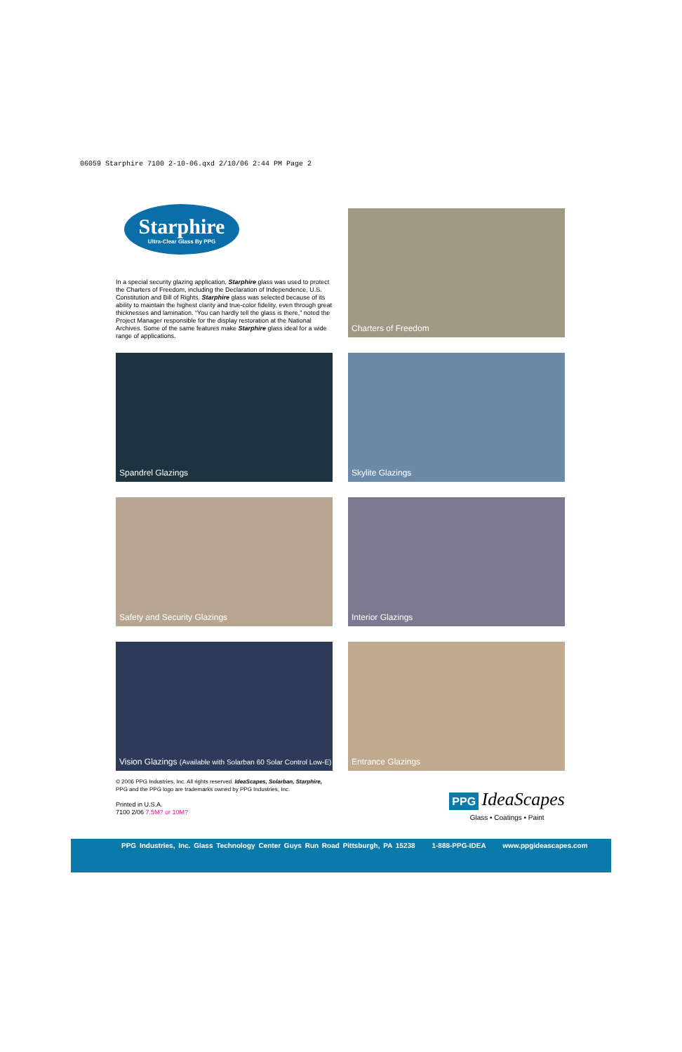06059 Starphire 7100 2-10-06.qxd 2/10/06 2:44 PM Page 2
Starphire
Ultra-Clear Glass By PPG
In a special security glazing application, Starphire glass was used to protect the Charters of Freedom, including the Declaration of Independence, U.S. Constitution and Bill of Rights. Starphire glass was selected because of its ability to maintain the highest clarity and true-color fidelity, even through great thicknesses and lamination. “You can hardly tell the glass is there,” noted the Project Manager responsible for the display restoration at the National Archives. Some of the same features make Starphire glass ideal for a wide range of applications.
Charters of Freedom
Spandrel Glazings
Skylite Glazings
Safety and Security Glazings
Interior Glazings
Vision Glazings (Available with Solarban 60 Solar Control Low-E)
Entrance Glazings
© 2006 PPG Industries, Inc. All rights reserved. IdeaScapes, Solarban, Starphire,
PPG and the PPG logo are trademarks owned by PPG Industries, Inc.
Printed in U.S.A.
7100 2/06 7.5M? or 10M?
PPG IdeaScapes
Glass • Coatings • Paint
PPG Industries, Inc. Glass Technology Center Guys Run Road Pittsburgh, PA 15238 1-888-PPG-IDEA www.ppgideascapes.com